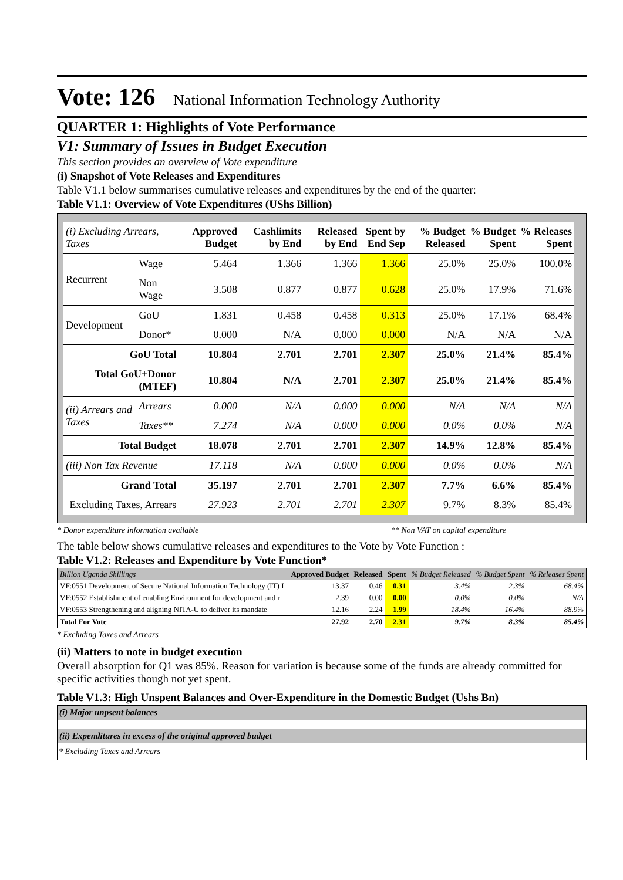Vote: 126 National Information Technology Authority
QUARTER 1: Highlights of Vote Performance
V1: Summary of Issues in Budget Execution
This section provides an overview of Vote expenditure
(i) Snapshot of Vote Releases and Expenditures
Table V1.1 below summarises cumulative releases and expenditures by the end of the quarter:
Table V1.1: Overview of Vote Expenditures (UShs Billion)
| (i) Excluding Arrears, Taxes | | Approved Budget | Cashlimits by End | Released by End | Spent by End Sep | % Budget Released | % Budget Spent | % Releases Spent |
| --- | --- | --- | --- | --- | --- | --- | --- | --- |
| Recurrent | Wage | 5.464 | 1.366 | 1.366 | 1.366 | 25.0% | 25.0% | 100.0% |
| | Non Wage | 3.508 | 0.877 | 0.877 | 0.628 | 25.0% | 17.9% | 71.6% |
| Development | GoU | 1.831 | 0.458 | 0.458 | 0.313 | 25.0% | 17.1% | 68.4% |
| | Donor* | 0.000 | N/A | 0.000 | 0.000 | N/A | N/A | N/A |
| GoU Total | | 10.804 | 2.701 | 2.701 | 2.307 | 25.0% | 21.4% | 85.4% |
| Total GoU+Donor (MTEF) | | 10.804 | N/A | 2.701 | 2.307 | 25.0% | 21.4% | 85.4% |
| (ii) Arrears and Taxes | Arrears | 0.000 | N/A | 0.000 | 0.000 | N/A | N/A | N/A |
| | Taxes** | 7.274 | N/A | 0.000 | 0.000 | 0.0% | 0.0% | N/A |
| Total Budget | | 18.078 | 2.701 | 2.701 | 2.307 | 14.9% | 12.8% | 85.4% |
| (iii) Non Tax Revenue | | 17.118 | N/A | 0.000 | 0.000 | 0.0% | 0.0% | N/A |
| Grand Total | | 35.197 | 2.701 | 2.701 | 2.307 | 7.7% | 6.6% | 85.4% |
| Excluding Taxes, Arrears | | 27.923 | 2.701 | 2.701 | 2.307 | 9.7% | 8.3% | 85.4% |
* Donor expenditure information available ** Non VAT on capital expenditure
The table below shows cumulative releases and expenditures to the Vote by Vote Function :
Table V1.2: Releases and Expenditure by Vote Function*
| Billion Uganda Shillings | Approved Budget | Released | Spent | % Budget Released | % Budget Spent | % Releases Spent |
| --- | --- | --- | --- | --- | --- | --- |
| VF:0551 Development of Secure National Information Technology (IT) I | 13.37 | 0.46 | 0.31 | 3.4% | 2.3% | 68.4% |
| VF:0552 Establishment of enabling Environment for development and r | 2.39 | 0.00 | 0.00 | 0.0% | 0.0% | N/A |
| VF:0553 Strengthening and aligning NITA-U to deliver its mandate | 12.16 | 2.24 | 1.99 | 18.4% | 16.4% | 88.9% |
| Total For Vote | 27.92 | 2.70 | 2.31 | 9.7% | 8.3% | 85.4% |
* Excluding Taxes and Arrears
(ii) Matters to note in budget execution
Overall absorption for Q1 was 85%. Reason for variation is because some of the funds are already committed for specific activities though not yet spent.
Table V1.3: High Unspent Balances and Over-Expenditure in the Domestic Budget (Ushs Bn)
(i) Major unpsent balances
(ii) Expenditures in excess of the original approved budget
* Excluding Taxes and Arrears